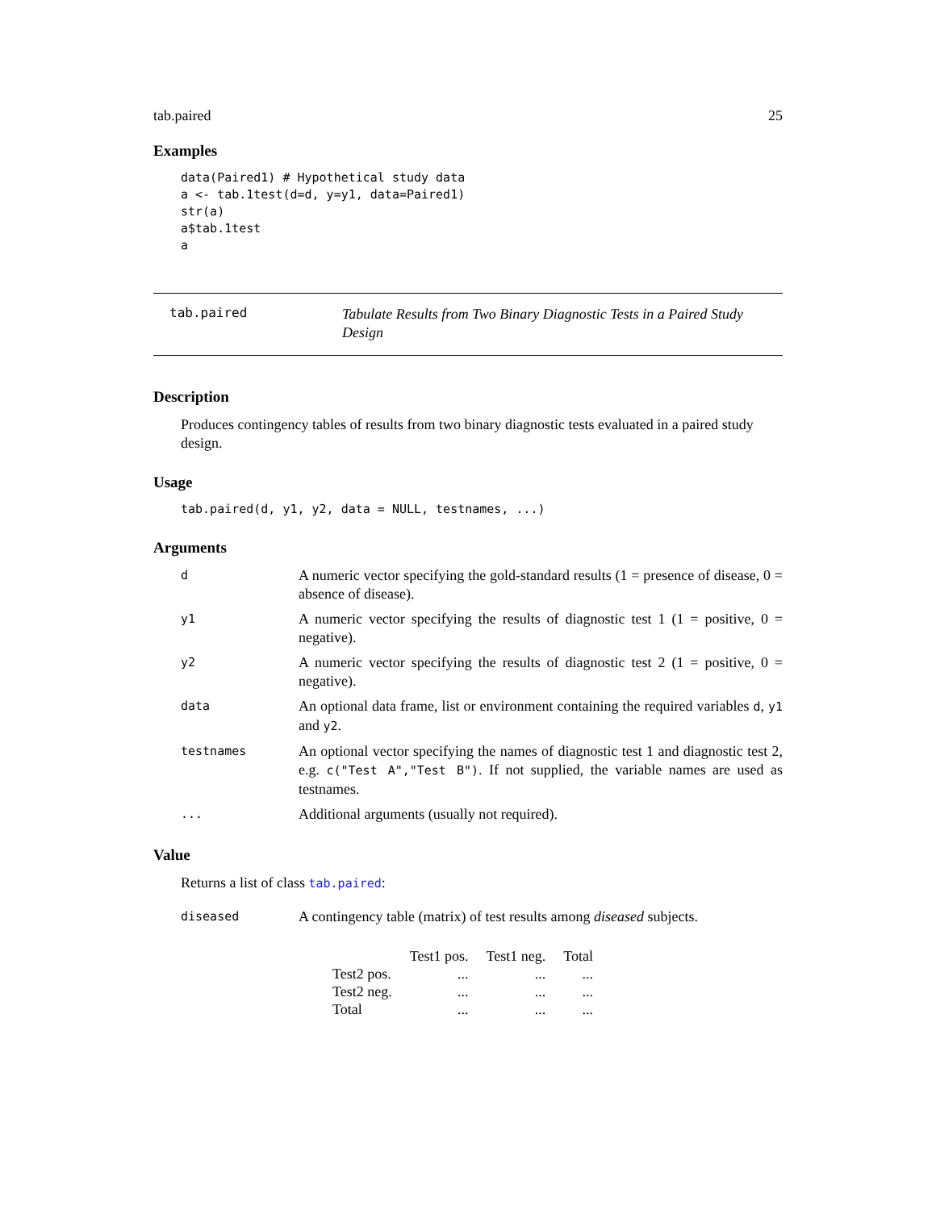tab.paired 25
Examples
data(Paired1) # Hypothetical study data
a <- tab.1test(d=d, y=y1, data=Paired1)
str(a)
a$tab.1test
a
tab.paired
Tabulate Results from Two Binary Diagnostic Tests in a Paired Study Design
Description
Produces contingency tables of results from two binary diagnostic tests evaluated in a paired study design.
Usage
tab.paired(d, y1, y2, data = NULL, testnames, ...)
Arguments
| d | A numeric vector specifying the gold-standard results (1 = presence of disease, 0 = absence of disease). |
| y1 | A numeric vector specifying the results of diagnostic test 1 (1 = positive, 0 = negative). |
| y2 | A numeric vector specifying the results of diagnostic test 2 (1 = positive, 0 = negative). |
| data | An optional data frame, list or environment containing the required variables d , y1 and y2 . |
| testnames | An optional vector specifying the names of diagnostic test 1 and diagnostic test 2, e.g. c("Test A","Test B") . If not supplied, the variable names are used as testnames. |
| ... | Additional arguments (usually not required). |
Value
Returns a list of class tab.paired:
| diseased | A contingency table (matrix) of test results among diseased subjects. |
| | Test1 pos. | Test1 neg. | Total |
| Test2 pos. | ... | ... | ... |
| Test2 neg. | ... | ... | ... |
| Total | ... | ... | ... |